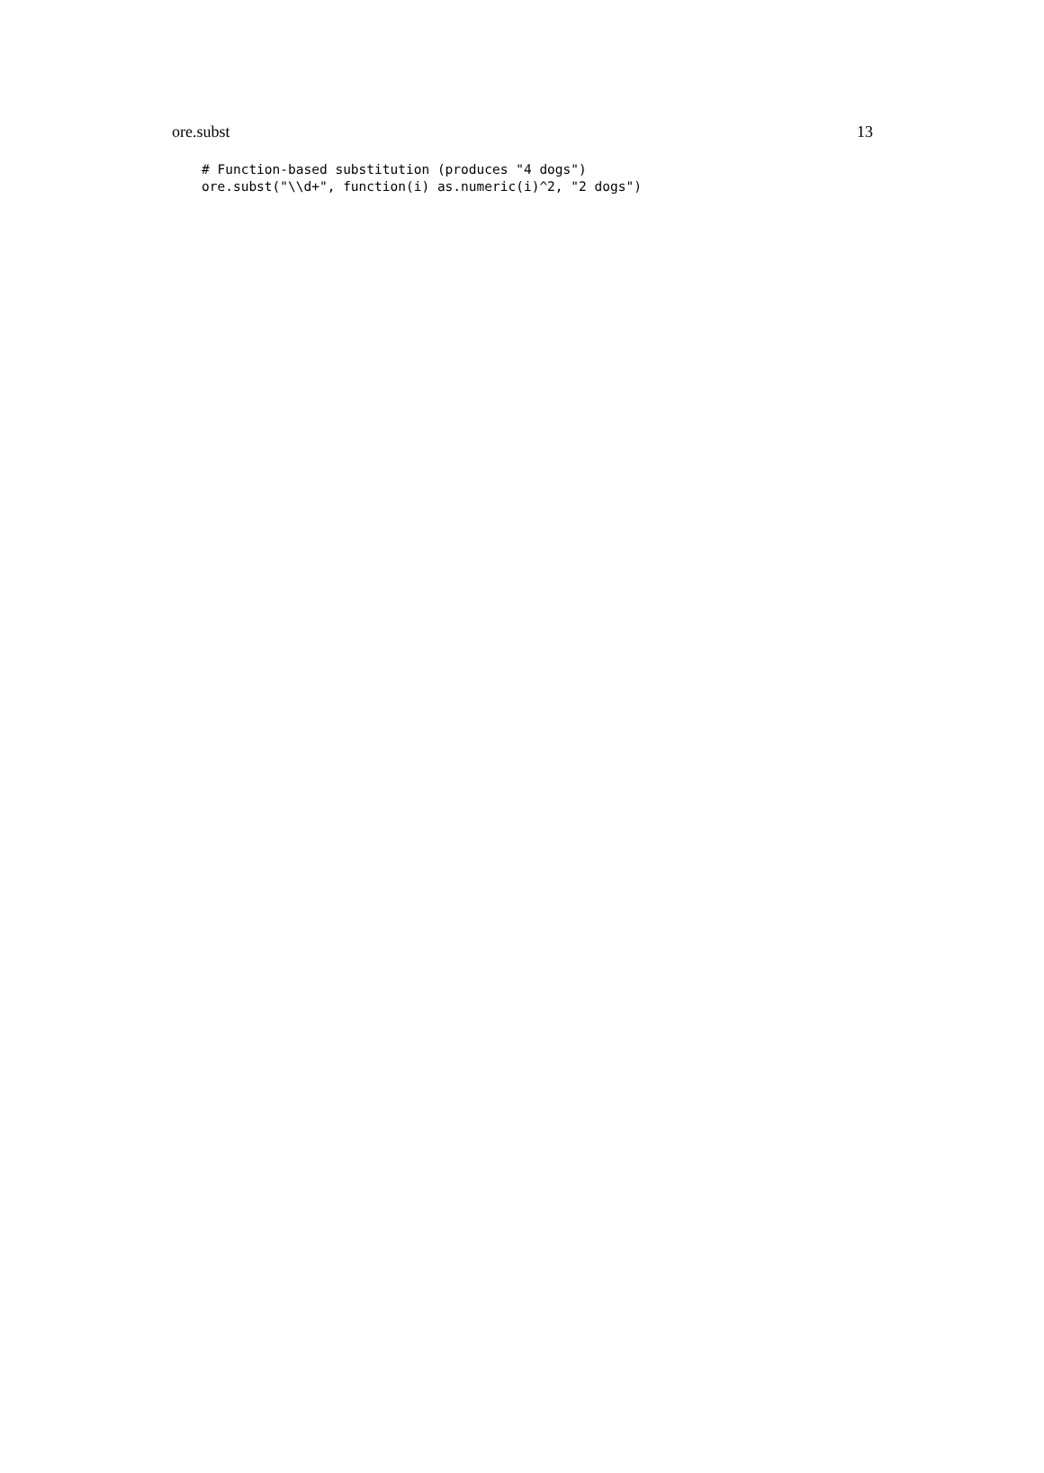ore.subst 13
# Function-based substitution (produces "4 dogs")
ore.subst("\\d+", function(i) as.numeric(i)^2, "2 dogs")